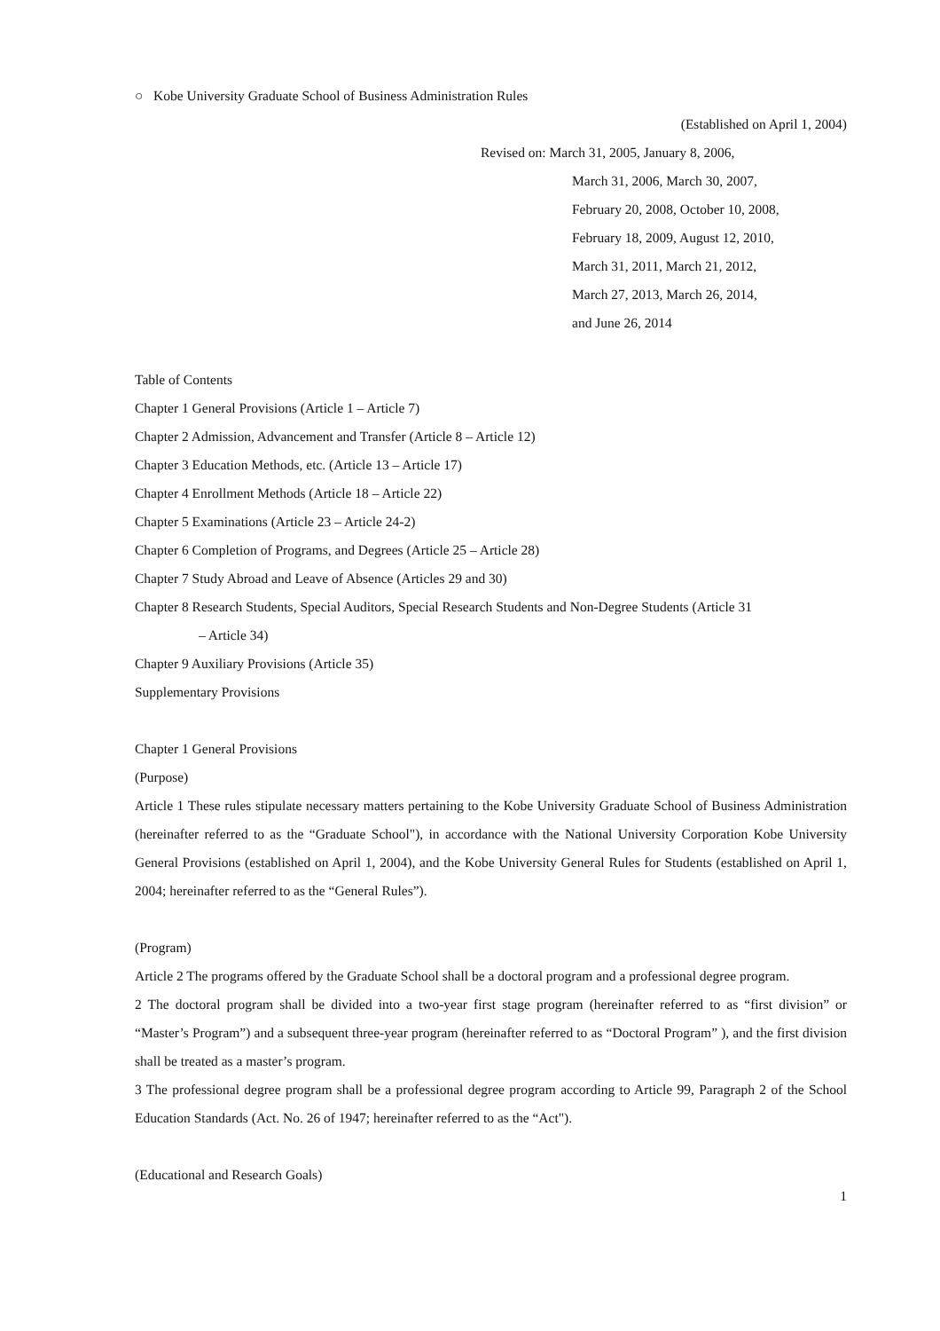○ Kobe University Graduate School of Business Administration Rules
(Established on April 1, 2004)
Revised on: March 31, 2005, January 8, 2006,
March 31, 2006, March 30, 2007,
February 20, 2008, October 10, 2008,
February 18, 2009, August 12, 2010,
March 31, 2011, March 21, 2012,
March 27, 2013, March 26, 2014,
and June 26, 2014
Table of Contents
Chapter 1 General Provisions (Article 1 – Article 7)
Chapter 2 Admission, Advancement and Transfer (Article 8 – Article 12)
Chapter 3 Education Methods, etc. (Article 13 – Article 17)
Chapter 4 Enrollment Methods (Article 18 – Article 22)
Chapter 5 Examinations (Article 23 – Article 24-2)
Chapter 6 Completion of Programs, and Degrees (Article 25 – Article 28)
Chapter 7 Study Abroad and Leave of Absence (Articles 29 and 30)
Chapter 8 Research Students, Special Auditors, Special Research Students and Non-Degree Students (Article 31
– Article 34)
Chapter 9 Auxiliary Provisions (Article 35)
Supplementary Provisions
Chapter 1 General Provisions
(Purpose)
Article 1 These rules stipulate necessary matters pertaining to the Kobe University Graduate School of Business Administration (hereinafter referred to as the “Graduate School"), in accordance with the National University Corporation Kobe University General Provisions (established on April 1, 2004), and the Kobe University General Rules for Students (established on April 1, 2004; hereinafter referred to as the “General Rules”).
(Program)
Article 2 The programs offered by the Graduate School shall be a doctoral program and a professional degree program.
2 The doctoral program shall be divided into a two-year first stage program (hereinafter referred to as “first division” or “Master’s Program”) and a subsequent three-year program (hereinafter referred to as “Doctoral Program” ), and the first division shall be treated as a master’s program.
3 The professional degree program shall be a professional degree program according to Article 99, Paragraph 2 of the School Education Standards (Act. No. 26 of 1947; hereinafter referred to as the “Act").
(Educational and Research Goals)
1